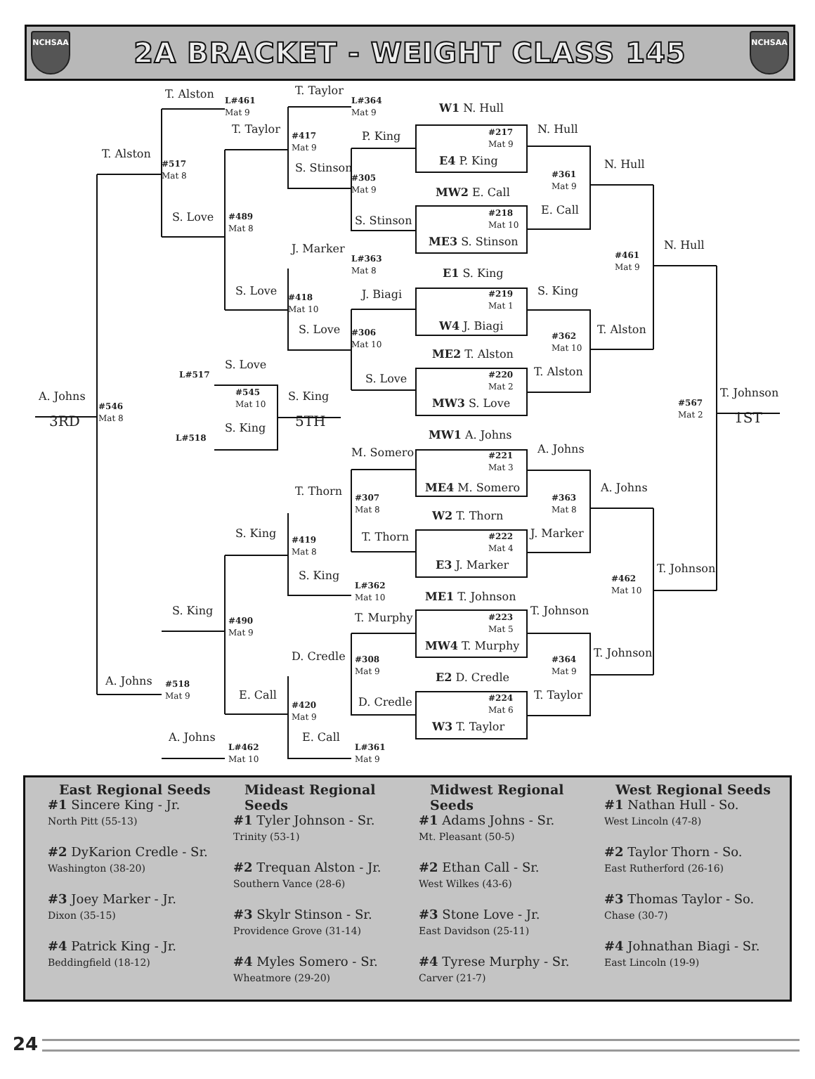NCHSAA
2A BRACKET - WEIGHT CLASS 145
NCHSAA
T. Taylor
T. Alston
L#364
Mat 9
L#461
Mat 9
W1 N. Hull
N. Hull
T. Taylor
#217
Mat 9
#417
Mat 9
P. King
T. Alston
E4 P. King
#517
Mat 8
N. Hull
S. Stinson
#361
Mat 9
#305
Mat 9
MW2 E. Call
E. Call
#218
Mat 10
S. Love
#489
Mat 8
S. Stinson
ME3 S. Stinson
N. Hull
J. Marker
#461
Mat 9
L#363
Mat 8
E1 S. King
S. Love
S. King
#219
Mat 1
J. Biagi
#418
Mat 10
W4 J. Biagi
S. Love
T. Alston
#306
Mat 10
#362
Mat 10
ME2 T. Alston
S. Love
T. Alston
#220
Mat 2
L#517
S. Love
#545
Mat 10
A. Johns
T. Johnson
S. King
MW3 S. Love
#567
Mat 2
#546
Mat 8
3RD
5TH
1ST
S. King
L#518
MW1 A. Johns
A. Johns
M. Somero
#221
Mat 3
A. Johns
ME4 M. Somero
T. Thorn
#307
Mat 8
#363
Mat 8
W2 T. Thorn
S. King
J. Marker
#222
Mat 4
T. Thorn
#419
Mat 8
E3 J. Marker
T. Johnson
S. King
#462
Mat 10
L#362
Mat 10
ME1 T. Johnson
S. King
T. Johnson
T. Murphy
#223
Mat 5
#490
Mat 9
MW4 T. Murphy
T. Johnson
D. Credle
#308
Mat 9
#364
Mat 9
E2 D. Credle
A. Johns
#518
Mat 9
#224
Mat 6
E. Call
D. Credle
T. Taylor
#420
Mat 9
W3 T. Taylor
A. Johns
E. Call
L#462
Mat 10
L#361
Mat 9
East Regional Seeds
#1 Sincere King - Jr.
North Pitt (55-13)
#2 DyKarion Credle - Sr.
Washington (38-20)
#3 Joey Marker - Jr.
Dixon (35-15)
#4 Patrick King - Jr.
Beddingfield (18-12)
Mideast Regional Seeds
#1 Tyler Johnson - Sr.
Trinity (53-1)
#2 Trequan Alston - Jr.
Southern Vance (28-6)
#3 Skylr Stinson - Sr.
Providence Grove (31-14)
#4 Myles Somero - Sr.
Wheatmore (29-20)
Midwest Regional Seeds
#1 Adams Johns - Sr.
Mt. Pleasant (50-5)
#2 Ethan Call - Sr.
West Wilkes (43-6)
#3 Stone Love - Jr.
East Davidson (25-11)
#4 Tyrese Murphy - Sr.
Carver (21-7)
West Regional Seeds
#1 Nathan Hull - So.
West Lincoln (47-8)
#2 Taylor Thorn - So.
East Rutherford (26-16)
#3 Thomas Taylor - So.
Chase (30-7)
#4 Johnathan Biagi - Sr.
East Lincoln (19-9)
24